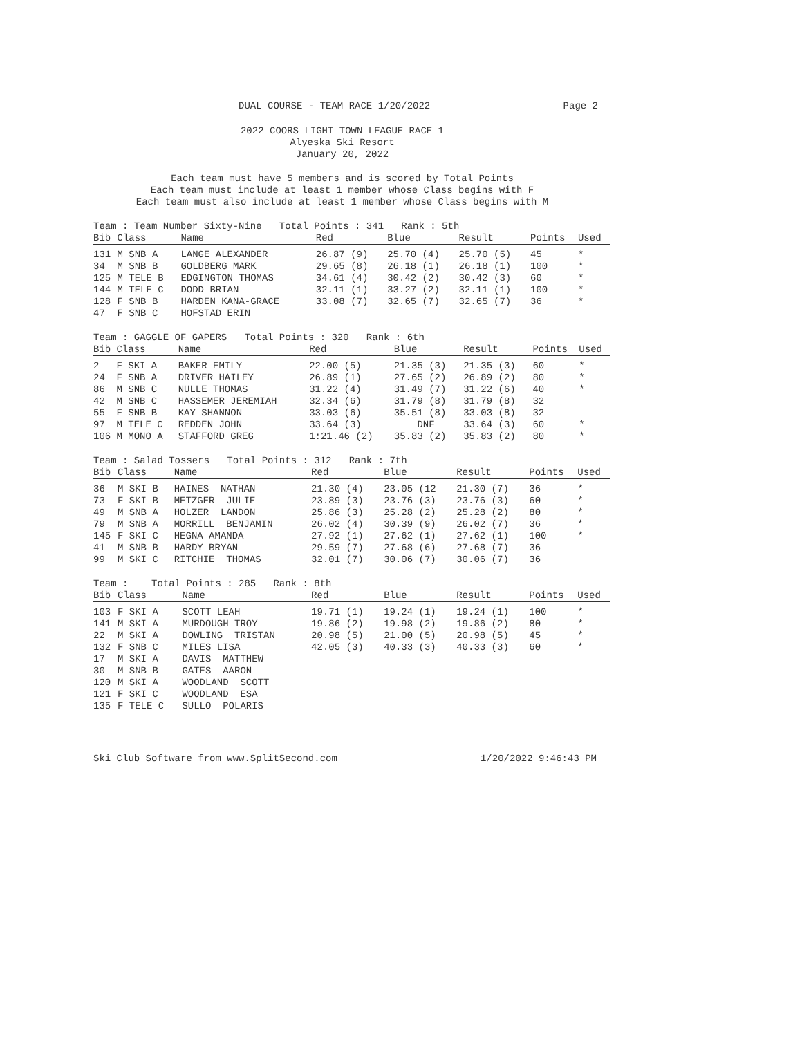DUAL COURSE - TEAM RACE 1/20/2022 Page 2
2022 COORS LIGHT TOWN LEAGUE RACE 1
Alyeska Ski Resort
January 20, 2022
Each team must have 5 members and is scored by Total Points
Each team must include at least 1 member whose Class begins with F
Each team must also include at least 1 member whose Class begins with M
Team : Team Number Sixty-Nine Total Points : 341 Rank : 5th
| Bib | Class | Name | Red | Blue | Result | Points | Used |
| --- | --- | --- | --- | --- | --- | --- | --- |
| 131 | M SNB A | LANGE ALEXANDER | 26.87 (9) | 25.70 (4) | 25.70 (5) | 45 | * |
| 34 | M SNB B | GOLDBERG MARK | 29.65 (8) | 26.18 (1) | 26.18 (1) | 100 | * |
| 125 | M TELE B | EDGINGTON THOMAS | 34.61 (4) | 30.42 (2) | 30.42 (3) | 60 | * |
| 144 | M TELE C | DODD BRIAN | 32.11 (1) | 33.27 (2) | 32.11 (1) | 100 | * |
| 128 | F SNB B | HARDEN KANA-GRACE | 33.08 (7) | 32.65 (7) | 32.65 (7) | 36 | * |
| 47 | F SNB C | HOFSTAD ERIN | | | | | |
Team : GAGGLE OF GAPERS Total Points : 320 Rank : 6th
| Bib | Class | Name | Red | Blue | Result | Points | Used |
| --- | --- | --- | --- | --- | --- | --- | --- |
| 2 | F SKI A | BAKER EMILY | 22.00 (5) | 21.35 (3) | 21.35 (3) | 60 | * |
| 24 | F SNB A | DRIVER HAILEY | 26.89 (1) | 27.65 (2) | 26.89 (2) | 80 | * |
| 86 | M SNB C | NULLE THOMAS | 31.22 (4) | 31.49 (7) | 31.22 (6) | 40 | * |
| 42 | M SNB C | HASSEMER JEREMIAH | 32.34 (6) | 31.79 (8) | 31.79 (8) | 32 | |
| 55 | F SNB B | KAY SHANNON | 33.03 (6) | 35.51 (8) | 33.03 (8) | 32 | |
| 97 | M TELE C | REDDEN JOHN | 33.64 (3) | DNF | 33.64 (3) | 60 | * |
| 106 | M MONO A | STAFFORD GREG | 1:21.46 (2) | 35.83 (2) | 35.83 (2) | 80 | * |
Team : Salad Tossers Total Points : 312 Rank : 7th
| Bib | Class | Name | Red | Blue | Result | Points | Used |
| --- | --- | --- | --- | --- | --- | --- | --- |
| 36 | M SKI B | HAINES NATHAN | 21.30 (4) | 23.05 (12 | 21.30 (7) | 36 | * |
| 73 | F SKI B | METZGER JULIE | 23.89 (3) | 23.76 (3) | 23.76 (3) | 60 | * |
| 49 | M SNB A | HOLZER LANDON | 25.86 (3) | 25.28 (2) | 25.28 (2) | 80 | * |
| 79 | M SNB A | MORRILL BENJAMIN | 26.02 (4) | 30.39 (9) | 26.02 (7) | 36 | * |
| 145 | F SKI C | HEGNA AMANDA | 27.92 (1) | 27.62 (1) | 27.62 (1) | 100 | * |
| 41 | M SNB B | HARDY BRYAN | 29.59 (7) | 27.68 (6) | 27.68 (7) | 36 | |
| 99 | M SKI C | RITCHIE THOMAS | 32.01 (7) | 30.06 (7) | 30.06 (7) | 36 | |
Team : Total Points : 285 Rank : 8th
| Bib | Class | Name | Red | Blue | Result | Points | Used |
| --- | --- | --- | --- | --- | --- | --- | --- |
| 103 | F SKI A | SCOTT LEAH | 19.71 (1) | 19.24 (1) | 19.24 (1) | 100 | * |
| 141 | M SKI A | MURDOUGH TROY | 19.86 (2) | 19.98 (2) | 19.86 (2) | 80 | * |
| 22 | M SKI A | DOWLING TRISTAN | 20.98 (5) | 21.00 (5) | 20.98 (5) | 45 | * |
| 132 | F SNB C | MILES LISA | 42.05 (3) | 40.33 (3) | 40.33 (3) | 60 | * |
| 17 | M SKI A | DAVIS MATTHEW | | | | | |
| 30 | M SNB B | GATES AARON | | | | | |
| 120 | M SKI A | WOODLAND SCOTT | | | | | |
| 121 | F SKI C | WOODLAND ESA | | | | | |
| 135 | F TELE C | SULLO POLARIS | | | | | |
Ski Club Software from www.SplitSecond.com 1/20/2022 9:46:43 PM